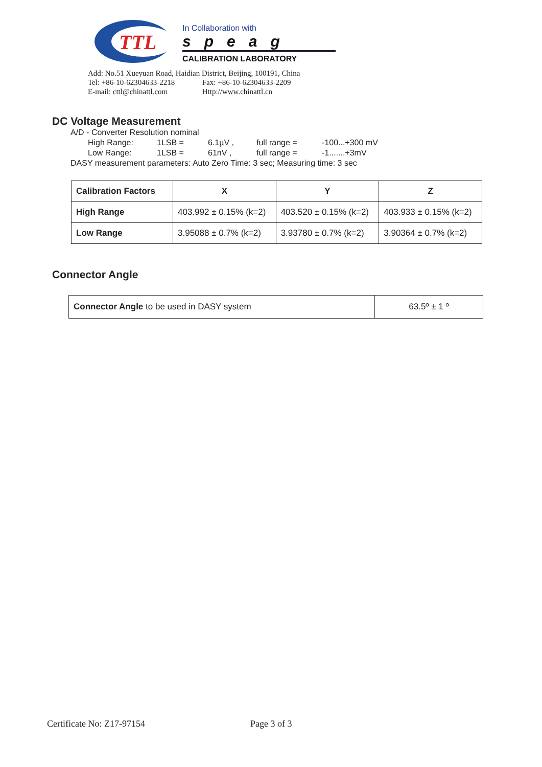TTL
In Collaboration with
speag
CALIBRATION LABORATORY
Add: No.51 Xueyuan Road, Haidian District, Beijing, 100191, China
Tel: +86-10-62304633-2218 Fax: +86-10-62304633-2209
E-mail: cttl@chinattl.com Http://www.chinattl.cn
DC Voltage Measurement
A/D - Converter Resolution nominal
High Range: 1LSB = 6.1µV , full range = -100...+300 mV
Low Range: 1LSB = 61nV , full range = -1.......+3mV
DASY measurement parameters: Auto Zero Time: 3 sec; Measuring time: 3 sec
| Calibration Factors | X | Y | Z |
| High Range | 403.992 ± 0.15% (k=2) | 403.520 ± 0.15% (k=2) | 403.933 ± 0.15% (k=2) |
| Low Range | 3.95088 ± 0.7% (k=2) | 3.93780 ± 0.7% (k=2) | 3.90364 ± 0.7% (k=2) |
Connector Angle
| Connector Angle to be used in DASY system | 63.5º ± 1 º |
Certificate No: Z17-97154 Page 3 of 3